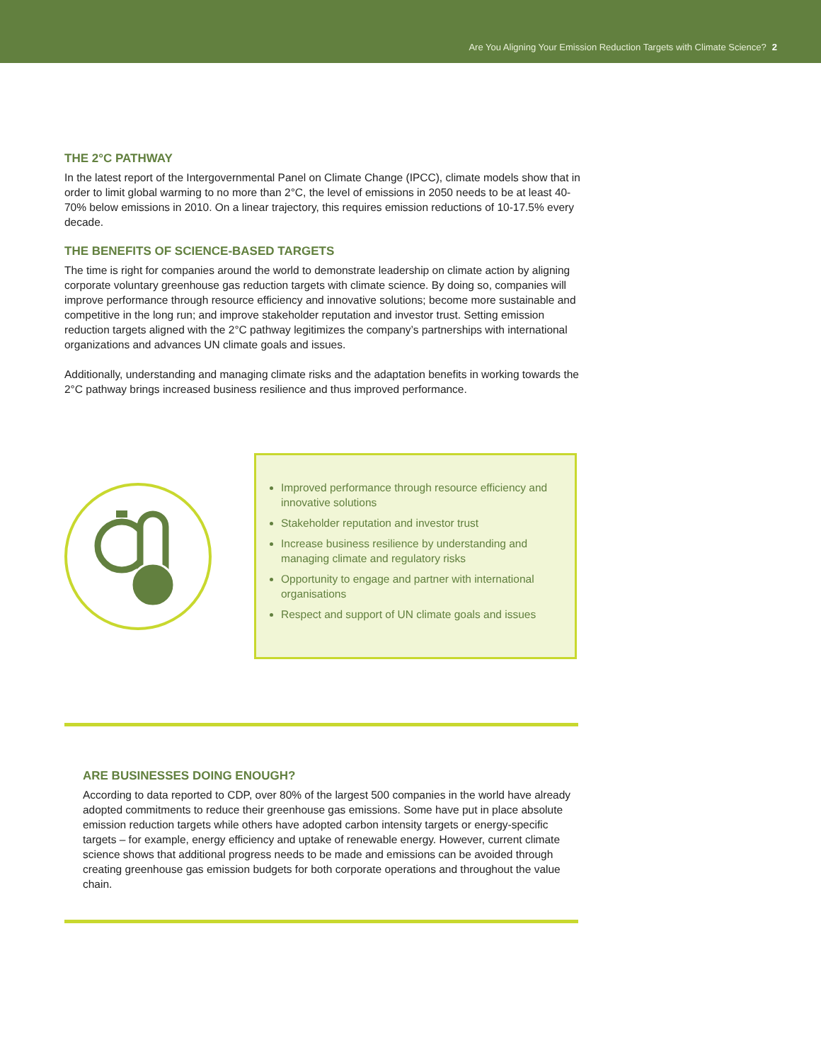Are You Aligning Your Emission Reduction Targets with Climate Science? 2
THE 2°C PATHWAY
In the latest report of the Intergovernmental Panel on Climate Change (IPCC), climate models show that in order to limit global warming to no more than 2°C, the level of emissions in 2050 needs to be at least 40-70% below emissions in 2010. On a linear trajectory, this requires emission reductions of 10-17.5% every decade.
THE BENEFITS OF SCIENCE-BASED TARGETS
The time is right for companies around the world to demonstrate leadership on climate action by aligning corporate voluntary greenhouse gas reduction targets with climate science. By doing so, companies will improve performance through resource efficiency and innovative solutions; become more sustainable and competitive in the long run; and improve stakeholder reputation and investor trust. Setting emission reduction targets aligned with the 2°C pathway legitimizes the company’s partnerships with international organizations and advances UN climate goals and issues.
Additionally, understanding and managing climate risks and the adaptation benefits in working towards the 2°C pathway brings increased business resilience and thus improved performance.
Improved performance through resource efficiency and innovative solutions
Stakeholder reputation and investor trust
Increase business resilience by understanding and managing climate and regulatory risks
Opportunity to engage and partner with international organisations
Respect and support of UN climate goals and issues
ARE BUSINESSES DOING ENOUGH?
According to data reported to CDP, over 80% of the largest 500 companies in the world have already adopted commitments to reduce their greenhouse gas emissions. Some have put in place absolute emission reduction targets while others have adopted carbon intensity targets or energy-specific targets – for example, energy efficiency and uptake of renewable energy. However, current climate science shows that additional progress needs to be made and emissions can be avoided through creating greenhouse gas emission budgets for both corporate operations and throughout the value chain.